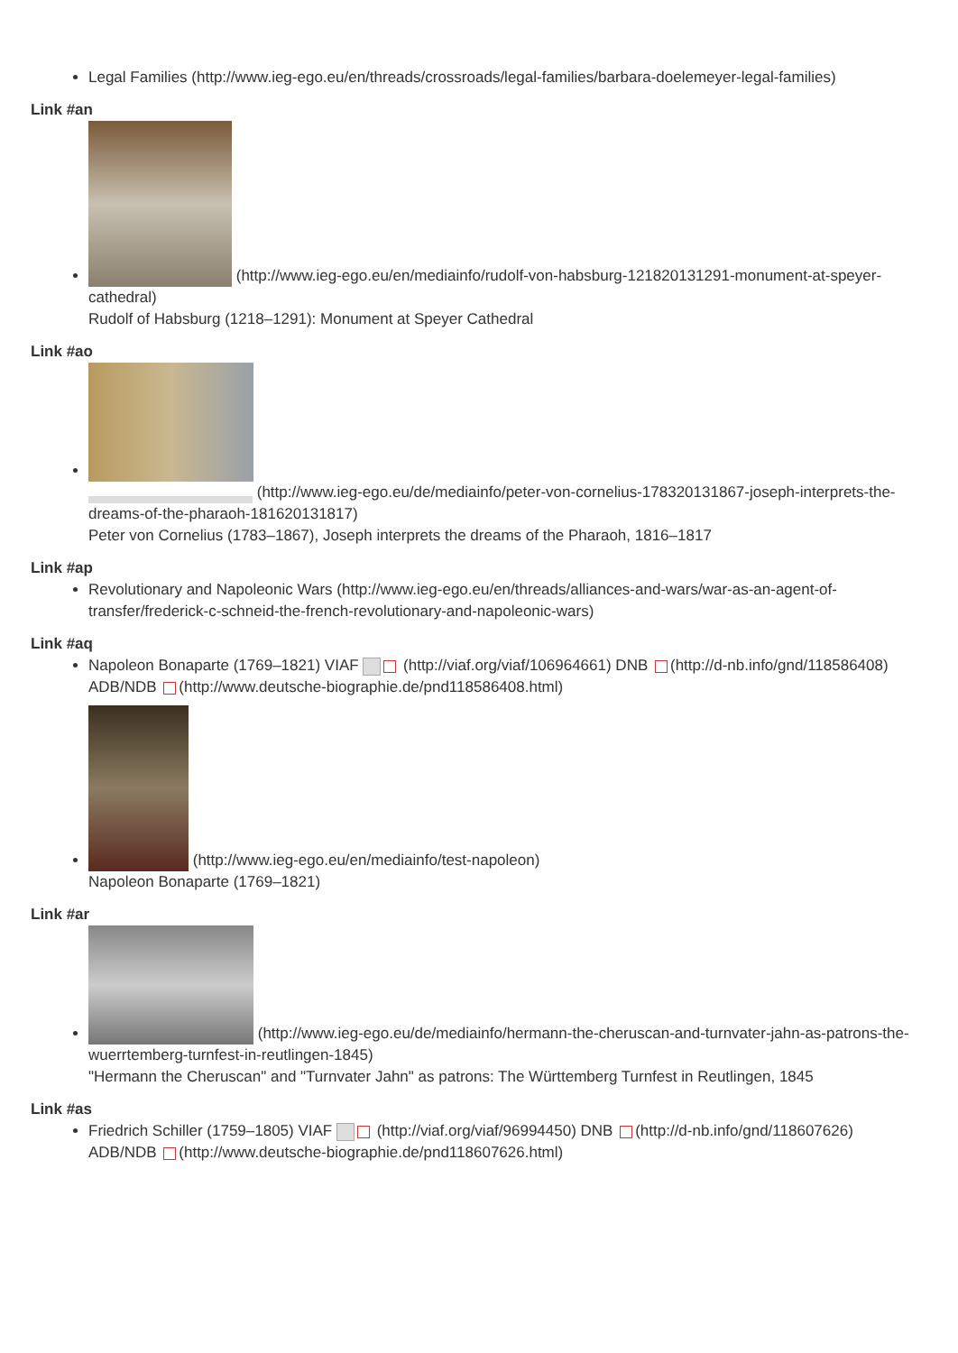Legal Families (http://www.ieg-ego.eu/en/threads/crossroads/legal-families/barbara-doelemeyer-legal-families)
Link #an
(http://www.ieg-ego.eu/en/mediainfo/rudolf-von-habsburg-121820131291-monument-at-speyer-cathedral)
Rudolf of Habsburg (1218–1291): Monument at Speyer Cathedral
Link #ao
(http://www.ieg-ego.eu/de/mediainfo/peter-von-cornelius-178320131867-joseph-interprets-the-dreams-of-the-pharaoh-181620131817)
Peter von Cornelius (1783–1867), Joseph interprets the dreams of the Pharaoh, 1816–1817
Link #ap
Revolutionary and Napoleonic Wars (http://www.ieg-ego.eu/en/threads/alliances-and-wars/war-as-an-agent-of-transfer/frederick-c-schneid-the-french-revolutionary-and-napoleonic-wars)
Link #aq
Napoleon Bonaparte (1769–1821) VIAF (http://viaf.org/viaf/106964661) DNB (http://d-nb.info/gnd/118586408) ADB/NDB (http://www.deutsche-biographie.de/pnd118586408.html)
(http://www.ieg-ego.eu/en/mediainfo/test-napoleon)
Napoleon Bonaparte (1769–1821)
Link #ar
(http://www.ieg-ego.eu/de/mediainfo/hermann-the-cheruscan-and-turnvater-jahn-as-patrons-the-wuerrtemberg-turnfest-in-reutlingen-1845)
"Hermann the Cheruscan" and "Turnvater Jahn" as patrons: The Württemberg Turnfest in Reutlingen, 1845
Link #as
Friedrich Schiller (1759–1805) VIAF (http://viaf.org/viaf/96994450) DNB (http://d-nb.info/gnd/118607626) ADB/NDB (http://www.deutsche-biographie.de/pnd118607626.html)